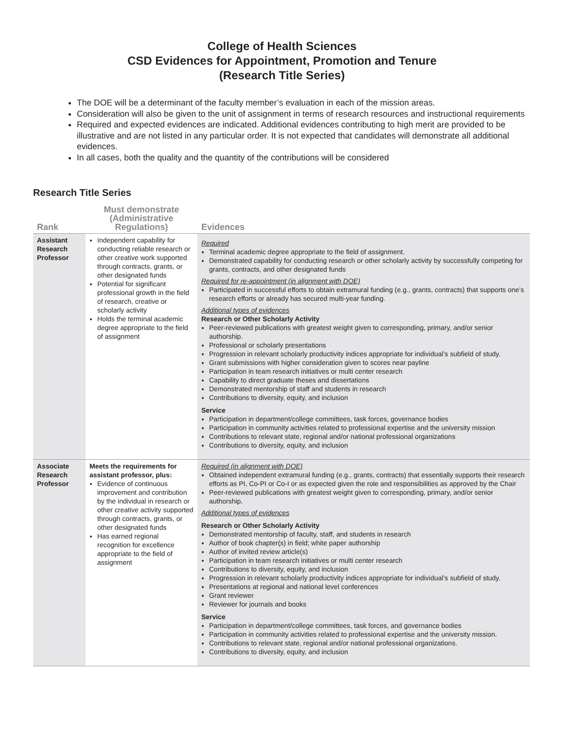College of Health Sciences
CSD Evidences for Appointment, Promotion and Tenure
(Research Title Series)
The DOE will be a determinant of the faculty member’s evaluation in each of the mission areas.
Consideration will also be given to the unit of assignment in terms of research resources and instructional requirements
Required and expected evidences are indicated. Additional evidences contributing to high merit are provided to be illustrative and are not listed in any particular order. It is not expected that candidates will demonstrate all additional evidences.
In all cases, both the quality and the quantity of the contributions will be considered
Research Title Series
| Rank | Must demonstrate (Administrative Regulations) | Evidences |
| --- | --- | --- |
| Assistant Research Professor | Independent capability for conducting reliable research or other creative work supported through contracts, grants, or other designated funds Potential for significant professional growth in the field of research, creative or scholarly activity Holds the terminal academic degree appropriate to the field of assignment | Required Terminal academic degree appropriate to the field of assignment. Demonstrated capability for conducting research or other scholarly activity by successfully competing for grants, contracts, and other designated funds Required for re-appointment (in alignment with DOE) Participated in successful efforts to obtain extramural funding (e.g., grants, contracts) that supports one’s research efforts or already has secured multi-year funding. Additional types of evidences Research or Other Scholarly Activity Peer-reviewed publications with greatest weight given to corresponding, primary, and/or senior authorship. Professional or scholarly presentations Progression in relevant scholarly productivity indices appropriate for individual’s subfield of study. Grant submissions with higher consideration given to scores near payline Participation in team research initiatives or multi center research Capability to direct graduate theses and dissertations Demonstrated mentorship of staff and students in research Contributions to diversity, equity, and inclusion Service Participation in department/college committees, task forces, governance bodies Participation in community activities related to professional expertise and the university mission Contributions to relevant state, regional and/or national professional organizations Contributions to diversity, equity, and inclusion |
| Associate Research Professor | Meets the requirements for assistant professor, plus: Evidence of continuous improvement and contribution by the individual in research or other creative activity supported through contracts, grants, or other designated funds Has earned regional recognition for excellence appropriate to the field of assignment | Required (in alignment with DOE) Obtained independent extramural funding (e.g., grants, contracts) that essentially supports their research efforts as PI, Co-PI or Co-I or as expected given the role and responsibilities as approved by the Chair Peer-reviewed publications with greatest weight given to corresponding, primary, and/or senior authorship. Additional types of evidences Research or Other Scholarly Activity Demonstrated mentorship of faculty, staff, and students in research Author of book chapter(s) in field; white paper authorship Author of invited review article(s) Participation in team research initiatives or multi center research Contributions to diversity, equity, and inclusion Progression in relevant scholarly productivity indices appropriate for individual’s subfield of study. Presentations at regional and national level conferences Grant reviewer Reviewer for journals and books Service Participation in department/college committees, task forces, and governance bodies Participation in community activities related to professional expertise and the university mission. Contributions to relevant state, regional and/or national professional organizations. Contributions to diversity, equity, and inclusion |